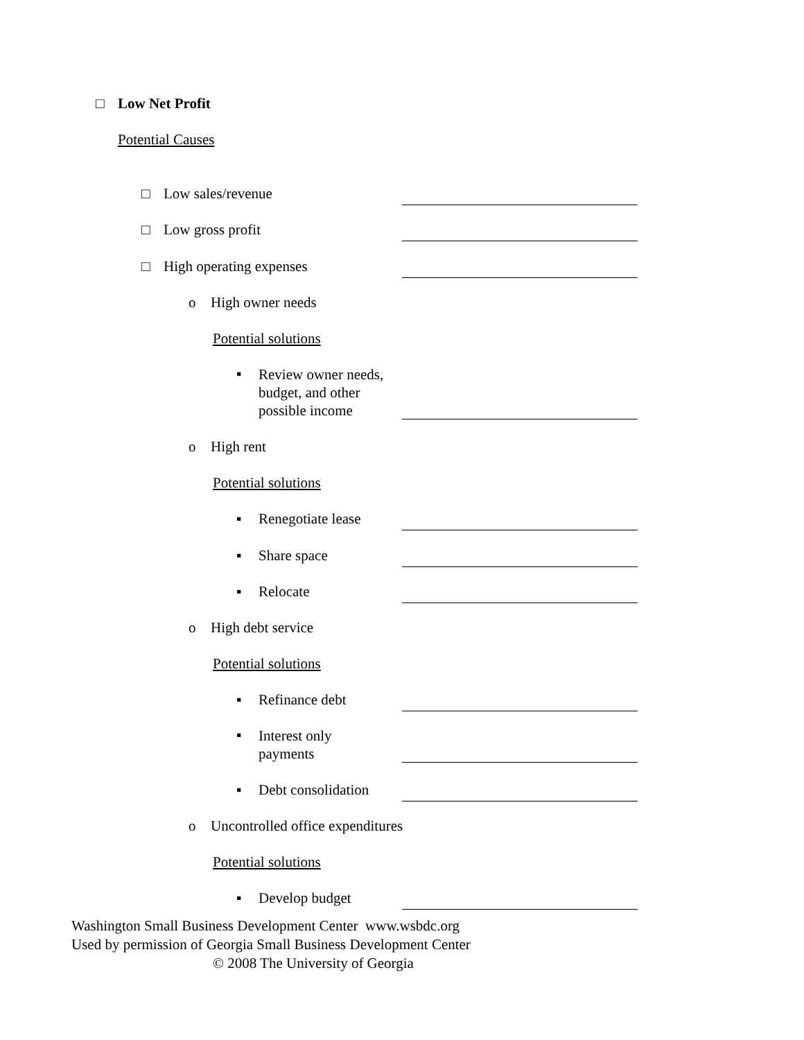□ Low Net Profit
Potential Causes
□ Low sales/revenue
□ Low gross profit
□ High operating expenses
o High owner needs
Potential solutions
▪ Review owner needs,
budget, and other
possible income
o High rent
Potential solutions
▪ Renegotiate lease
▪ Share space
▪ Relocate
o High debt service
Potential solutions
▪ Refinance debt
▪ Interest only
payments
▪ Debt consolidation
o Uncontrolled office expenditures
Potential solutions
▪ Develop budget
Washington Small Business Development Center www.wsbdc.org
Used by permission of Georgia Small Business Development Center
© 2008 The University of Georgia